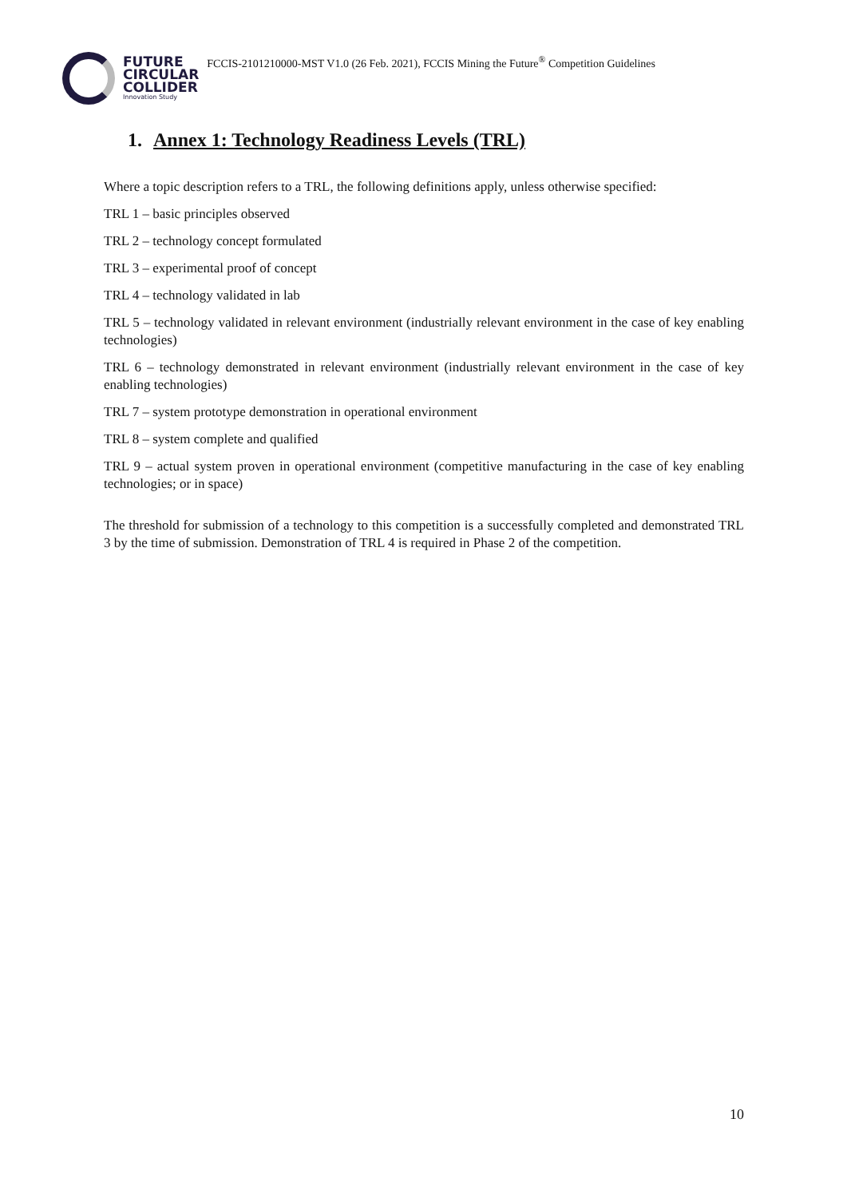FUTURE
CIRCULAR
COLLIDER
Innovation Study
FCCIS-2101210000-MST V1.0 (26 Feb. 2021), FCCIS Mining the Future<sup>®</sup> Competition Guidelines
1. Annex 1: Technology Readiness Levels (TRL)
Where a topic description refers to a TRL, the following definitions apply, unless otherwise specified:
TRL 1 – basic principles observed
TRL 2 – technology concept formulated
TRL 3 – experimental proof of concept
TRL 4 – technology validated in lab
TRL 5 – technology validated in relevant environment (industrially relevant environment in the case of key enabling technologies)
TRL 6 – technology demonstrated in relevant environment (industrially relevant environment in the case of key enabling technologies)
TRL 7 – system prototype demonstration in operational environment
TRL 8 – system complete and qualified
TRL 9 – actual system proven in operational environment (competitive manufacturing in the case of key enabling technologies; or in space)
The threshold for submission of a technology to this competition is a successfully completed and demonstrated TRL 3 by the time of submission. Demonstration of TRL 4 is required in Phase 2 of the competition.
10